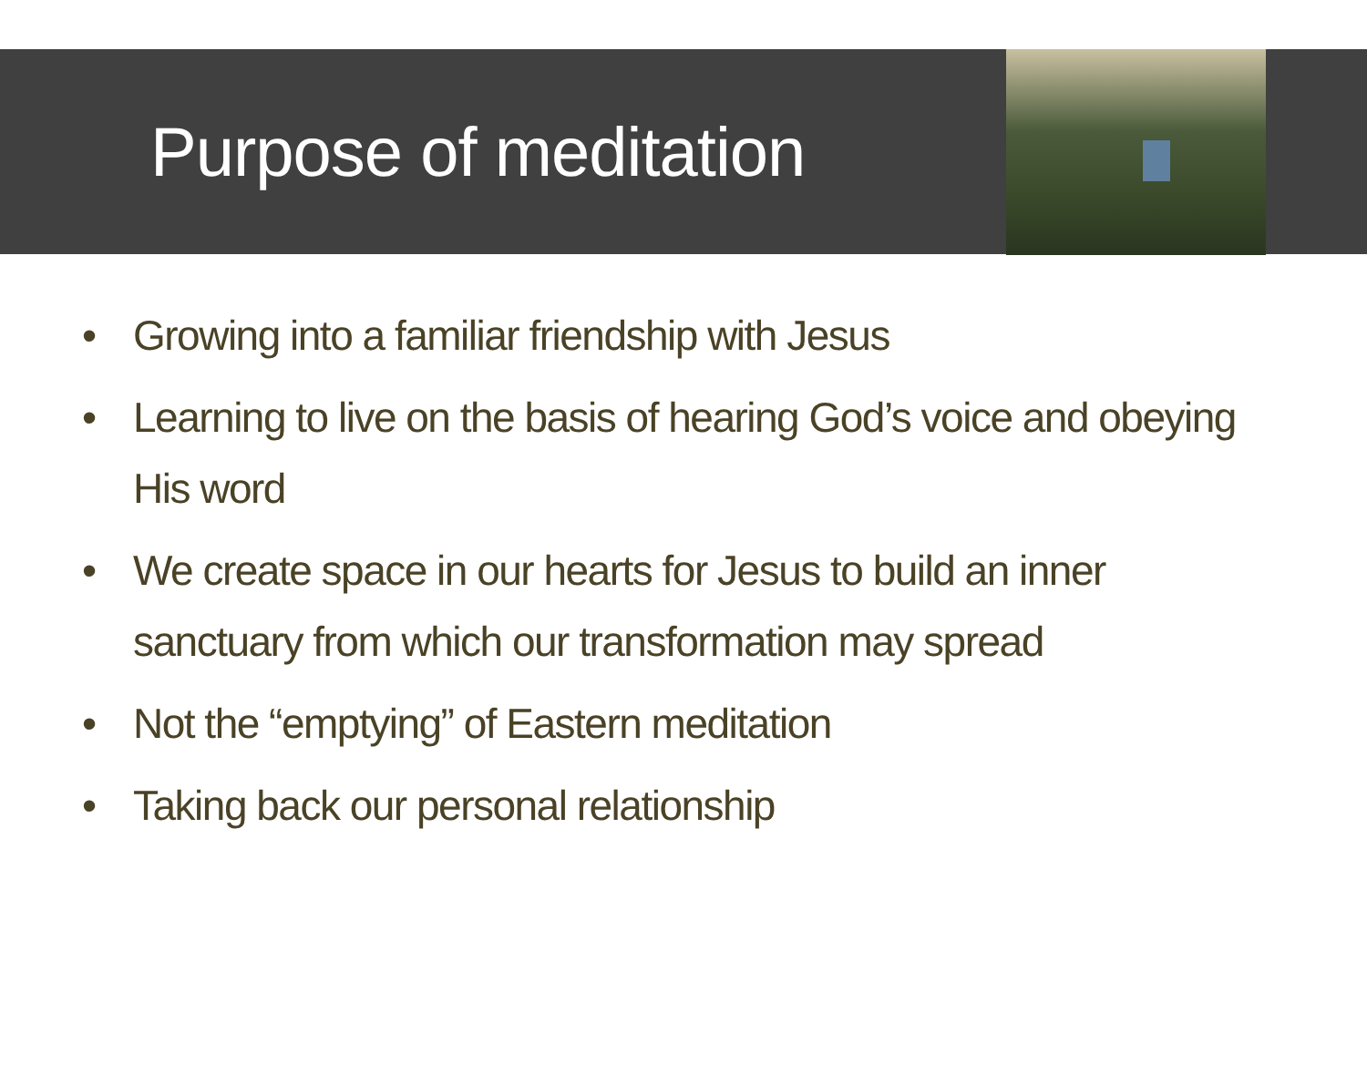Purpose of meditation
• Growing into a familiar friendship with Jesus
• Learning to live on the basis of hearing God’s voice and obeying His word
• We create space in our hearts for Jesus to build an inner sanctuary from which our transformation may spread
• Not the “emptying” of Eastern meditation
• Taking back our personal relationship